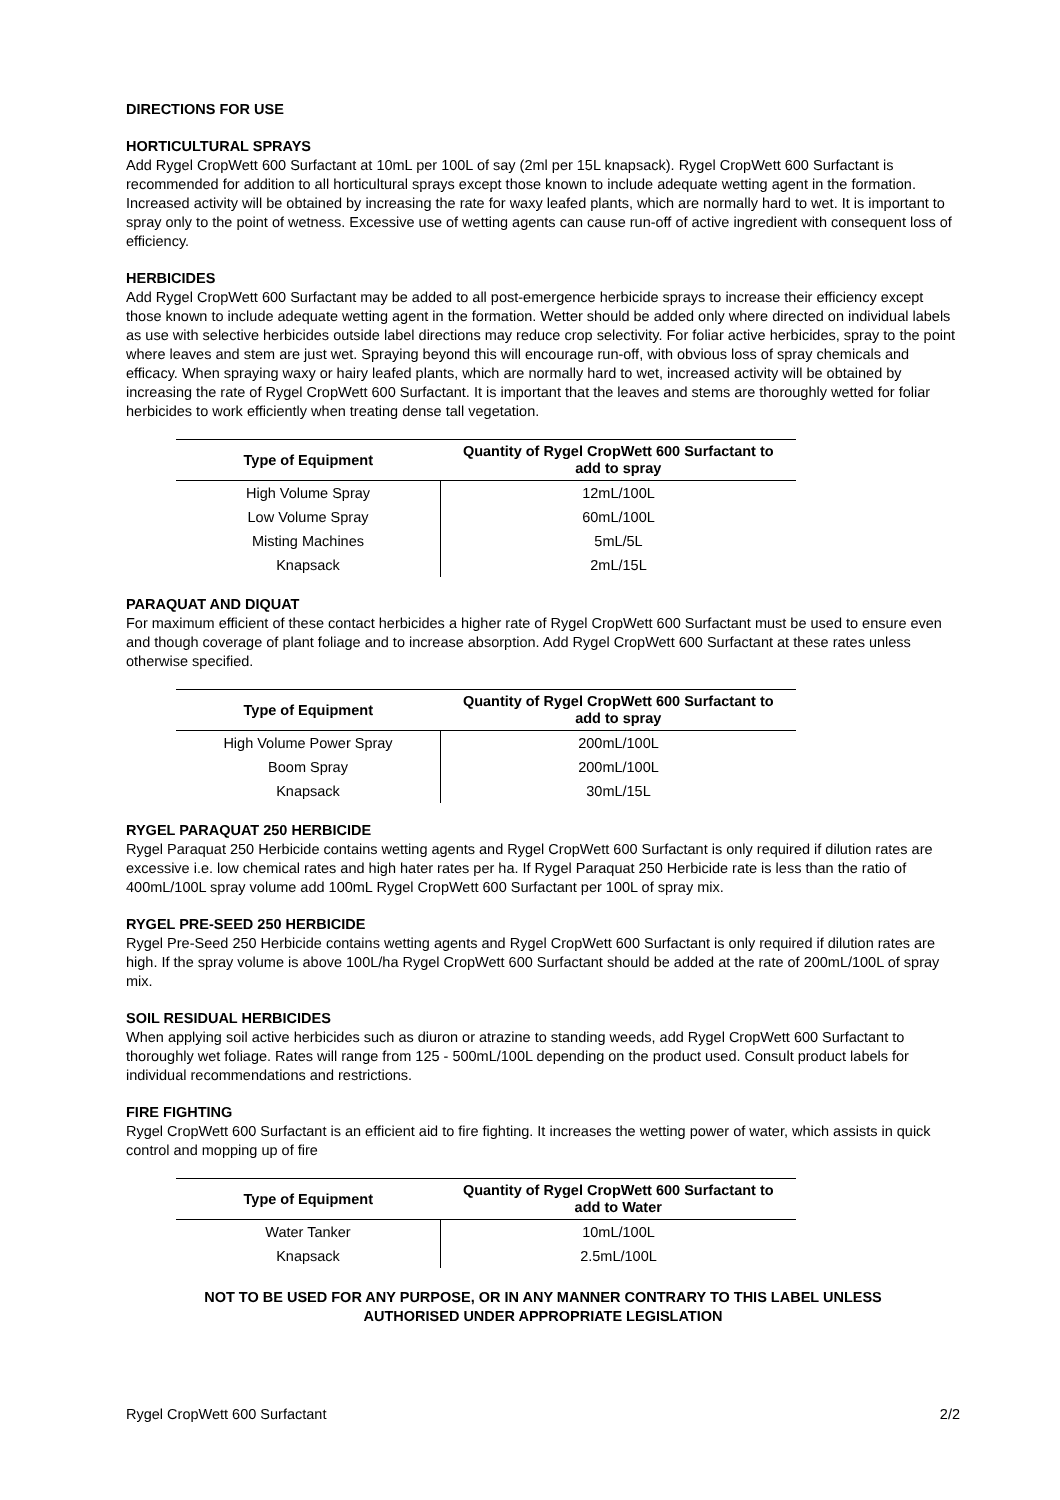DIRECTIONS FOR USE
HORTICULTURAL SPRAYS
Add Rygel CropWett 600 Surfactant at 10mL per 100L of say (2ml per 15L knapsack). Rygel CropWett 600 Surfactant is recommended for addition to all horticultural sprays except those known to include adequate wetting agent in the formation.
Increased activity will be obtained by increasing the rate for waxy leafed plants, which are normally hard to wet. It is important to spray only to the point of wetness. Excessive use of wetting agents can cause run-off of active ingredient with consequent loss of efficiency.
HERBICIDES
Add Rygel CropWett 600 Surfactant may be added to all post-emergence herbicide sprays to increase their efficiency except those known to include adequate wetting agent in the formation. Wetter should be added only where directed on individual labels as use with selective herbicides outside label directions may reduce crop selectivity. For foliar active herbicides, spray to the point where leaves and stem are just wet. Spraying beyond this will encourage run-off, with obvious loss of spray chemicals and efficacy. When spraying waxy or hairy leafed plants, which are normally hard to wet, increased activity will be obtained by increasing the rate of Rygel CropWett 600 Surfactant. It is important that the leaves and stems are thoroughly wetted for foliar herbicides to work efficiently when treating dense tall vegetation.
| Type of Equipment | Quantity of Rygel CropWett 600 Surfactant to add to spray |
| --- | --- |
| High Volume Spray | 12mL/100L |
| Low Volume Spray | 60mL/100L |
| Misting Machines | 5mL/5L |
| Knapsack | 2mL/15L |
PARAQUAT AND DIQUAT
For maximum efficient of these contact herbicides a higher rate of Rygel CropWett 600 Surfactant must be used to ensure even and though coverage of plant foliage and to increase absorption. Add Rygel CropWett 600 Surfactant at these rates unless otherwise specified.
| Type of Equipment | Quantity of Rygel CropWett 600 Surfactant to add to spray |
| --- | --- |
| High Volume Power Spray | 200mL/100L |
| Boom Spray | 200mL/100L |
| Knapsack | 30mL/15L |
RYGEL PARAQUAT 250 HERBICIDE
Rygel Paraquat 250 Herbicide contains wetting agents and Rygel CropWett 600 Surfactant is only required if dilution rates are excessive i.e. low chemical rates and high hater rates per ha. If Rygel Paraquat 250 Herbicide rate is less than the ratio of 400mL/100L spray volume add 100mL Rygel CropWett 600 Surfactant per 100L of spray mix.
RYGEL PRE-SEED 250 HERBICIDE
Rygel Pre-Seed 250 Herbicide contains wetting agents and Rygel CropWett 600 Surfactant is only required if dilution rates are high. If the spray volume is above 100L/ha Rygel CropWett 600 Surfactant should be added at the rate of 200mL/100L of spray mix.
SOIL RESIDUAL HERBICIDES
When applying soil active herbicides such as diuron or atrazine to standing weeds, add Rygel CropWett 600 Surfactant to thoroughly wet foliage. Rates will range from 125 - 500mL/100L depending on the product used. Consult product labels for individual recommendations and restrictions.
FIRE FIGHTING
Rygel CropWett 600 Surfactant is an efficient aid to fire fighting. It increases the wetting power of water, which assists in quick control and mopping up of fire
| Type of Equipment | Quantity of Rygel CropWett 600 Surfactant to add to Water |
| --- | --- |
| Water Tanker | 10mL/100L |
| Knapsack | 2.5mL/100L |
NOT TO BE USED FOR ANY PURPOSE, OR IN ANY MANNER CONTRARY TO THIS LABEL UNLESS
AUTHORISED UNDER APPROPRIATE LEGISLATION
Rygel CropWett 600 Surfactant 2/2